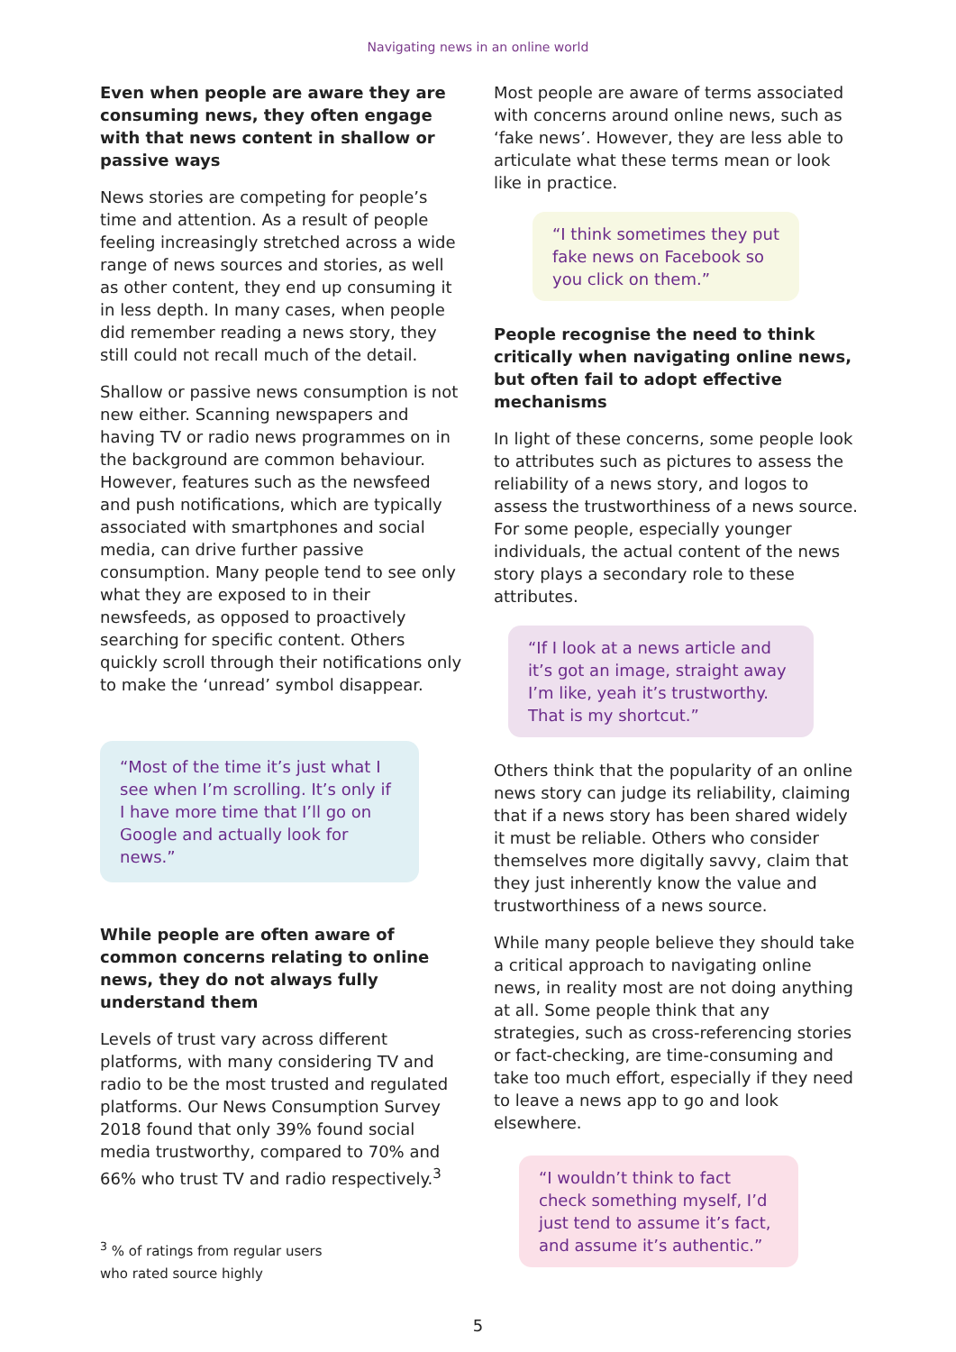Navigating news in an online world
Even when people are aware they are consuming news, they often engage with that news content in shallow or passive ways
News stories are competing for people’s time and attention. As a result of people feeling increasingly stretched across a wide range of news sources and stories, as well as other content, they end up consuming it in less depth. In many cases, when people did remember reading a news story, they still could not recall much of the detail.
Shallow or passive news consumption is not new either. Scanning newspapers and having TV or radio news programmes on in the background are common behaviour. However, features such as the newsfeed and push notifications, which are typically associated with smartphones and social media, can drive further passive consumption. Many people tend to see only what they are exposed to in their newsfeeds, as opposed to proactively searching for specific content. Others quickly scroll through their notifications only to make the ‘unread’ symbol disappear.
“Most of the time it’s just what I see when I’m scrolling. It’s only if I have more time that I’ll go on Google and actually look for news.”
While people are often aware of common concerns relating to online news, they do not always fully understand them
Levels of trust vary across different platforms, with many considering TV and radio to be the most trusted and regulated platforms. Our News Consumption Survey 2018 found that only 39% found social media trustworthy, compared to 70% and 66% who trust TV and radio respectively.<sup>3</sup>
<sup>3</sup> % of ratings from regular users
who rated source highly
Most people are aware of terms associated with concerns around online news, such as ‘fake news’. However, they are less able to articulate what these terms mean or look like in practice.
“I think sometimes they put fake news on Facebook so you click on them.”
People recognise the need to think critically when navigating online news, but often fail to adopt effective mechanisms
In light of these concerns, some people look to attributes such as pictures to assess the reliability of a news story, and logos to assess the trustworthiness of a news source. For some people, especially younger individuals, the actual content of the news story plays a secondary role to these attributes.
“If I look at a news article and it’s got an image, straight away I’m like, yeah it’s trustworthy. That is my shortcut.”
Others think that the popularity of an online news story can judge its reliability, claiming that if a news story has been shared widely it must be reliable. Others who consider themselves more digitally savvy, claim that they just inherently know the value and trustworthiness of a news source.
While many people believe they should take a critical approach to navigating online news, in reality most are not doing anything at all. Some people think that any strategies, such as cross-referencing stories or fact-checking, are time-consuming and take too much effort, especially if they need to leave a news app to go and look elsewhere.
“I wouldn’t think to fact check something myself, I’d just tend to assume it’s fact, and assume it’s authentic.”
5